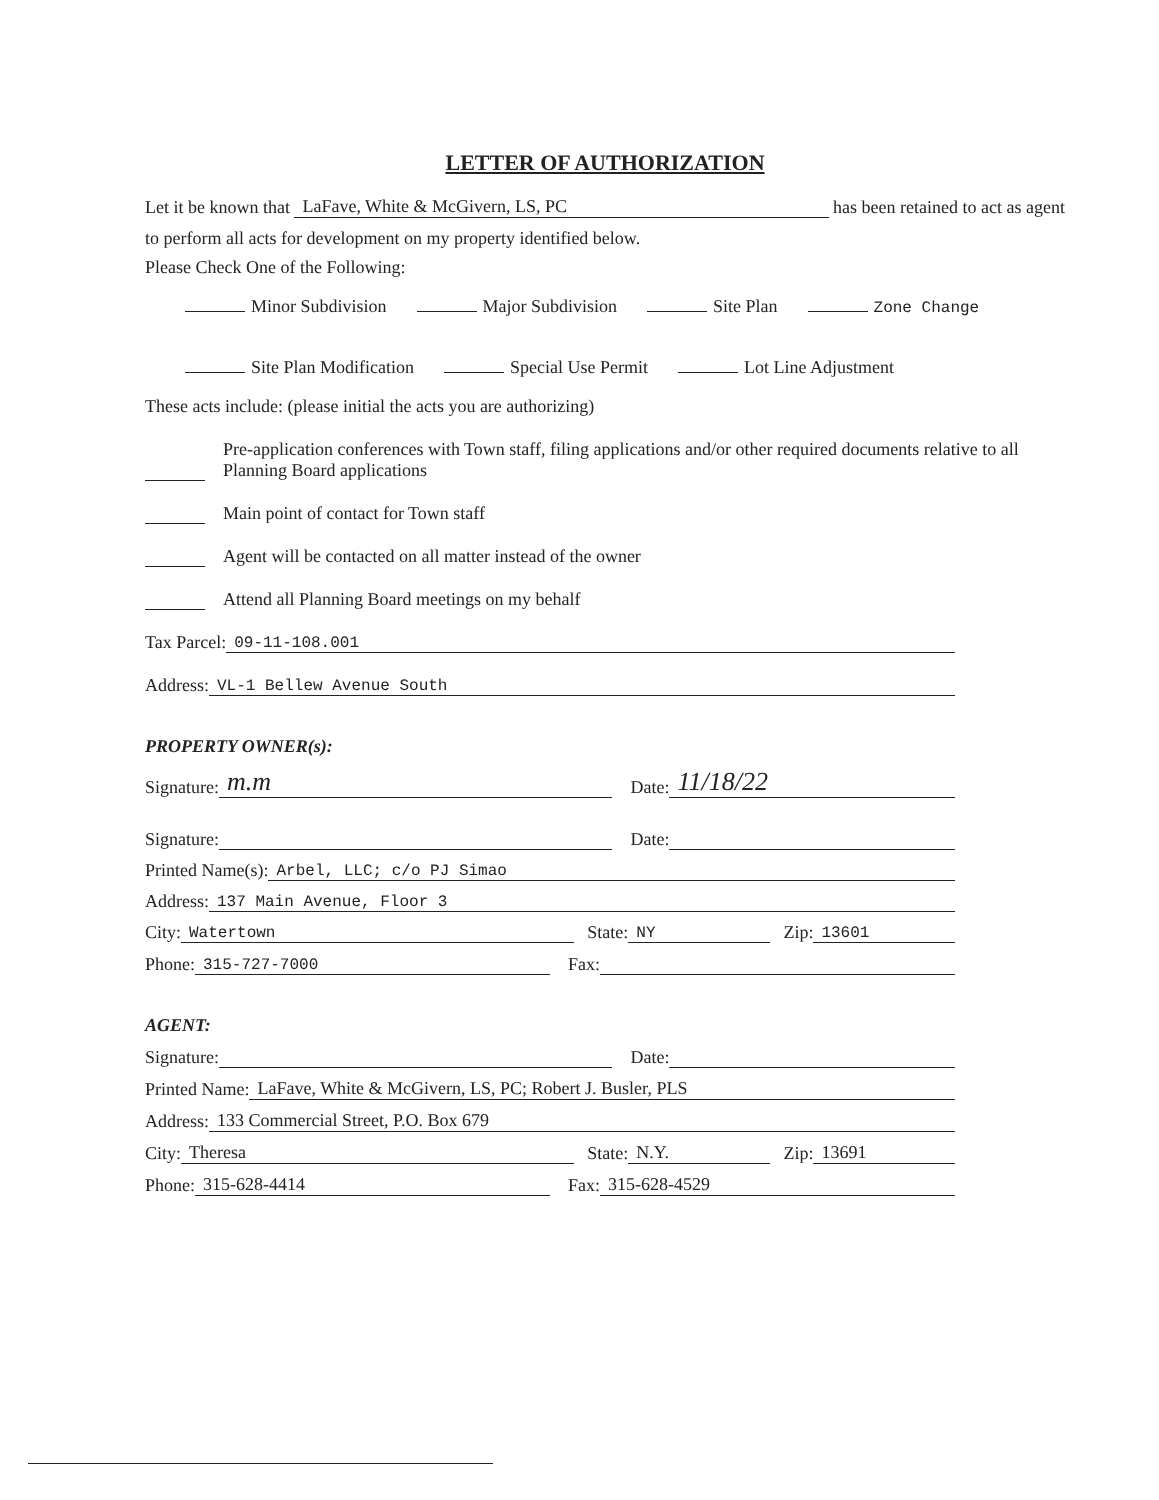LETTER OF AUTHORIZATION
Let it be known that LaFave, White & McGivern, LS, PC has been retained to act as agent
to perform all acts for development on my property identified below.
Please Check One of the Following:
Minor Subdivision Major Subdivision Site Plan Zone Change
Site Plan Modification Special Use Permit Lot Line Adjustment
These acts include: (please initial the acts you are authorizing)
Pre-application conferences with Town staff, filing applications and/or other required documents relative to all Planning Board applications
Main point of contact for Town staff
Agent will be contacted on all matter instead of the owner
Attend all Planning Board meetings on my behalf
Tax Parcel: 09-11-108.001
Address: VL-1 Bellew Avenue South
PROPERTY OWNER(s):
Signature: m.m Date: 11/18/22
Signature: Date:
Printed Name(s): Arbel, LLC; c/o PJ Simao
Address: 137 Main Avenue, Floor 3
City: Watertown State: NY Zip: 13601
Phone: 315-727-7000 Fax:
AGENT:
Signature: Date:
Printed Name: LaFave, White & McGivern, LS, PC; Robert J. Busler, PLS
Address: 133 Commercial Street, P.O. Box 679
City: Theresa State: N.Y. Zip: 13691
Phone: 315-628-4414 Fax: 315-628-4529